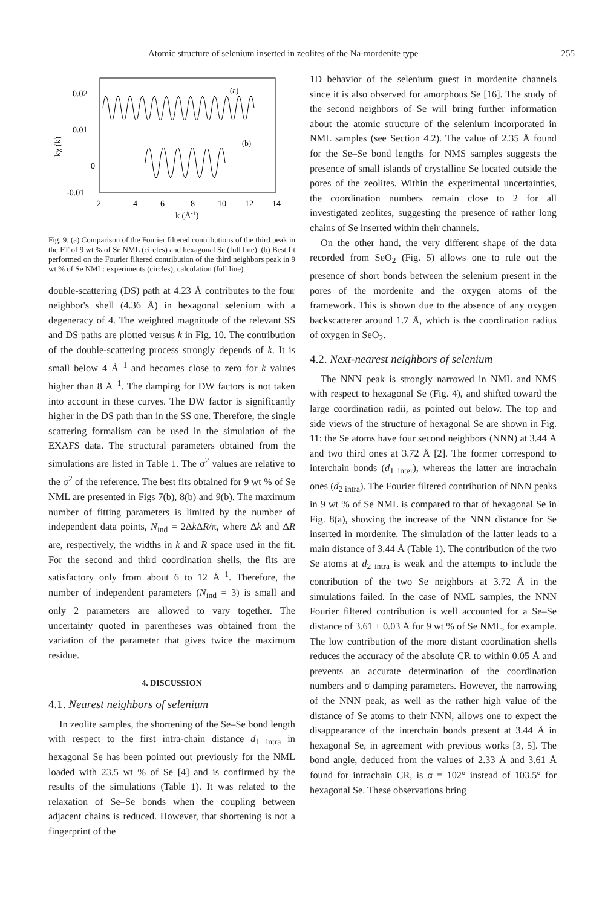Atomic structure of selenium inserted in zeolites of the Na-mordenite type 255
(a)
(b)
0.02
0.01
0
-0.01
kχ (k)
2
4
6
8
10
12
14
k (Å-1)
Fig. 9. (a) Comparison of the Fourier filtered contributions of the third peak in the FT of 9 wt % of Se NML (circles) and hexagonal Se (full line). (b) Best fit performed on the Fourier filtered contribution of the third neighbors peak in 9 wt % of Se NML: experiments (circles); calculation (full line).
double-scattering (DS) path at 4.23 Å contributes to the four neighbor's shell (4.36 Å) in hexagonal selenium with a degeneracy of 4. The weighted magnitude of the relevant SS and DS paths are plotted versus k in Fig. 10. The contribution of the double-scattering process strongly depends of k. It is small below 4 Å<sup>−1</sup> and becomes close to zero for k values higher than 8 Å<sup>−1</sup>. The damping for DW factors is not taken into account in these curves. The DW factor is significantly higher in the DS path than in the SS one. Therefore, the single scattering formalism can be used in the simulation of the EXAFS data. The structural parameters obtained from the simulations are listed in Table 1. The σ<sup>2</sup> values are relative to the σ<sup>2</sup> of the reference. The best fits obtained for 9 wt % of Se NML are presented in Figs 7(b), 8(b) and 9(b). The maximum number of fitting parameters is limited by the number of independent data points, N<sub>ind</sub> = 2Δk ΔR/π, where Δk and ΔR are, respectively, the widths in k and R space used in the fit. For the second and third coordination shells, the fits are satisfactory only from about 6 to 12 Å<sup>−1</sup>. Therefore, the number of independent parameters (N<sub>ind</sub> = 3) is small and only 2 parameters are allowed to vary together. The uncertainty quoted in parentheses was obtained from the variation of the parameter that gives twice the maximum residue.
4. DISCUSSION
4.1. Nearest neighbors of selenium
In zeolite samples, the shortening of the Se–Se bond length with respect to the first intra-chain distance d<sub>1 intra</sub> in hexagonal Se has been pointed out previously for the NML loaded with 23.5 wt % of Se [4] and is confirmed by the results of the simulations (Table 1). It was related to the relaxation of Se–Se bonds when the coupling between adjacent chains is reduced. However, that shortening is not a fingerprint of the
1D behavior of the selenium guest in mordenite channels since it is also observed for amorphous Se [16]. The study of the second neighbors of Se will bring further information about the atomic structure of the selenium incorporated in NML samples (see Section 4.2). The value of 2.35 Å found for the Se–Se bond lengths for NMS samples suggests the presence of small islands of crystalline Se located outside the pores of the zeolites. Within the experimental uncertainties, the coordination numbers remain close to 2 for all investigated zeolites, suggesting the presence of rather long chains of Se inserted within their channels.
On the other hand, the very different shape of the data recorded from SeO<sub>2</sub> (Fig. 5) allows one to rule out the presence of short bonds between the selenium present in the pores of the mordenite and the oxygen atoms of the framework. This is shown due to the absence of any oxygen backscatterer around 1.7 Å, which is the coordination radius of oxygen in SeO<sub>2</sub>.
4.2. Next-nearest neighbors of selenium
The NNN peak is strongly narrowed in NML and NMS with respect to hexagonal Se (Fig. 4), and shifted toward the large coordination radii, as pointed out below. The top and side views of the structure of hexagonal Se are shown in Fig. 11: the Se atoms have four second neighbors (NNN) at 3.44 Å and two third ones at 3.72 Å [2]. The former correspond to interchain bonds (d<sub>1 inter</sub>), whereas the latter are intrachain ones (d<sub>2 intra</sub>). The Fourier filtered contribution of NNN peaks in 9 wt % of Se NML is compared to that of hexagonal Se in Fig. 8(a), showing the increase of the NNN distance for Se inserted in mordenite. The simulation of the latter leads to a main distance of 3.44 Å (Table 1). The contribution of the two Se atoms at d<sub>2 intra</sub> is weak and the attempts to include the contribution of the two Se neighbors at 3.72 Å in the simulations failed. In the case of NML samples, the NNN Fourier filtered contribution is well accounted for a Se–Se distance of 3.61 ± 0.03 Å for 9 wt % of Se NML, for example. The low contribution of the more distant coordination shells reduces the accuracy of the absolute CR to within 0.05 Å and prevents an accurate determination of the coordination numbers and σ damping parameters. However, the narrowing of the NNN peak, as well as the rather high value of the distance of Se atoms to their NNN, allows one to expect the disappearance of the interchain bonds present at 3.44 Å in hexagonal Se, in agreement with previous works [3, 5]. The bond angle, deduced from the values of 2.33 Å and 3.61 Å found for intrachain CR, is α = 102° instead of 103.5° for hexagonal Se. These observations bring